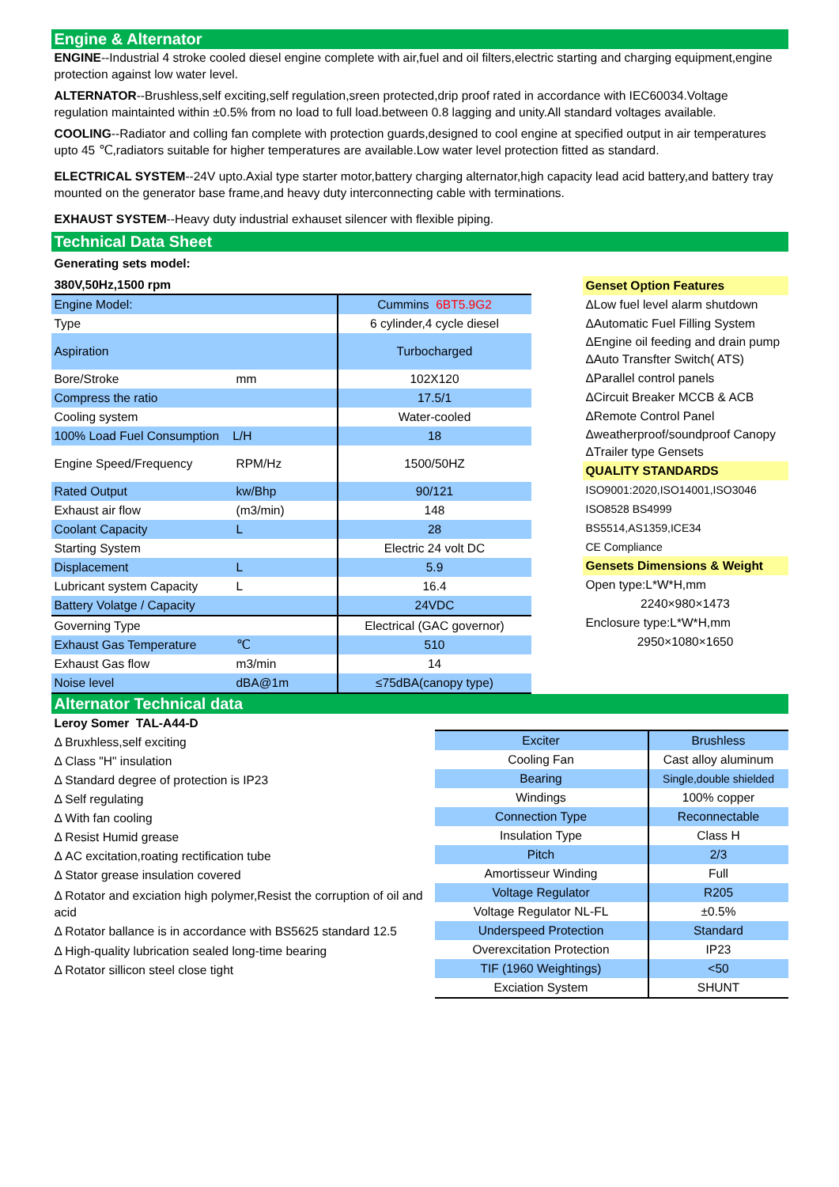Engine & Alternator
ENGINE--Industrial 4 stroke cooled diesel engine complete with air,fuel and oil filters,electric starting and charging equipment,engine protection against low water level.
ALTERNATOR--Brushless,self exciting,self regulation,sreen protected,drip proof rated in accordance with IEC60034.Voltage regulation maintainted within ±0.5% from no load to full load.between 0.8 lagging and unity.All standard voltages available.
COOLING--Radiator and colling fan complete with protection guards,designed to cool engine at specified output in air temperatures upto 45 ℃,radiators suitable for higher temperatures are available.Low water level protection fitted as standard.
ELECTRICAL SYSTEM--24V upto.Axial type starter motor,battery charging alternator,high capacity lead acid battery,and battery tray mounted on the generator base frame,and heavy duty interconnecting cable with terminations.
EXHAUST SYSTEM--Heavy duty industrial exhauset silencer with flexible piping.
Technical Data Sheet
Generating sets model:
380V,50Hz,1500 rpm
| Engine Model: | Cummins 6BT5.9G2 |
| Type | 6 cylinder,4 cycle diesel |
| Aspiration | Turbocharged |
| Bore/Stroke mm | 102X120 |
| Compress the ratio | 17.5/1 |
| Cooling system | Water-cooled |
| 100% Load Fuel Consumption L/H | 18 |
| Engine Speed/Frequency RPM/Hz | 1500/50HZ |
| Rated Output kw/Bhp | 90/121 |
| Exhaust air flow (m3/min) | 148 |
| Coolant Capacity L | 28 |
| Starting System | Electric 24 volt DC |
| Displacement L | 5.9 |
| Lubricant system Capacity L | 16.4 |
| Battery Volatge / Capacity | 24VDC |
| Governing Type | Electrical (GAC governor) |
| Exhaust Gas Temperature ℃ | 510 |
| Exhaust Gas flow m3/min | 14 |
| Noise level dBA@1m | ≤75dBA(canopy type) |
Genset Option Features
ΔLow fuel level alarm shutdown
ΔAutomatic Fuel Filling System
ΔEngine oil feeding and drain pump
ΔAuto Transfter Switch( ATS)
ΔParallel control panels
ΔCircuit Breaker MCCB & ACB
ΔRemote Control Panel
Δweatherproof/soundproof Canopy
ΔTrailer type Gensets
QUALITY STANDARDS
ISO9001:2020,ISO14001,ISO3046
ISO8528 BS4999
BS5514,AS1359,ICE34
CE Compliance
Gensets Dimensions & Weight
Open type:L*W*H,mm
2240×980×1473
Enclosure type:L*W*H,mm
2950×1080×1650
Alternator Technical data
Leroy Somer TAL-A44-D
Δ Bruxhless,self exciting
Δ Class "H" insulation
Δ Standard degree of protection is IP23
Δ Self regulating
Δ With fan cooling
Δ Resist Humid grease
Δ AC excitation,roating rectification tube
Δ Stator grease insulation covered
Δ Rotator and exciation high polymer,Resist the corruption of oil and acid
Δ Rotator ballance is in accordance with BS5625 standard 12.5
Δ High-quality lubrication sealed long-time bearing
Δ Rotator sillicon steel close tight
| Exciter | Brushless |
| Cooling Fan | Cast alloy aluminum |
| Bearing | Single,double shielded |
| Windings | 100% copper |
| Connection Type | Reconnectable |
| Insulation Type | Class H |
| Pitch | 2/3 |
| Amortisseur Winding | Full |
| Voltage Regulator | R205 |
| Voltage Regulator NL-FL | ±0.5% |
| Underspeed Protection | Standard |
| Overexcitation Protection | IP23 |
| TIF (1960 Weightings) | <50 |
| Exciation System | SHUNT |